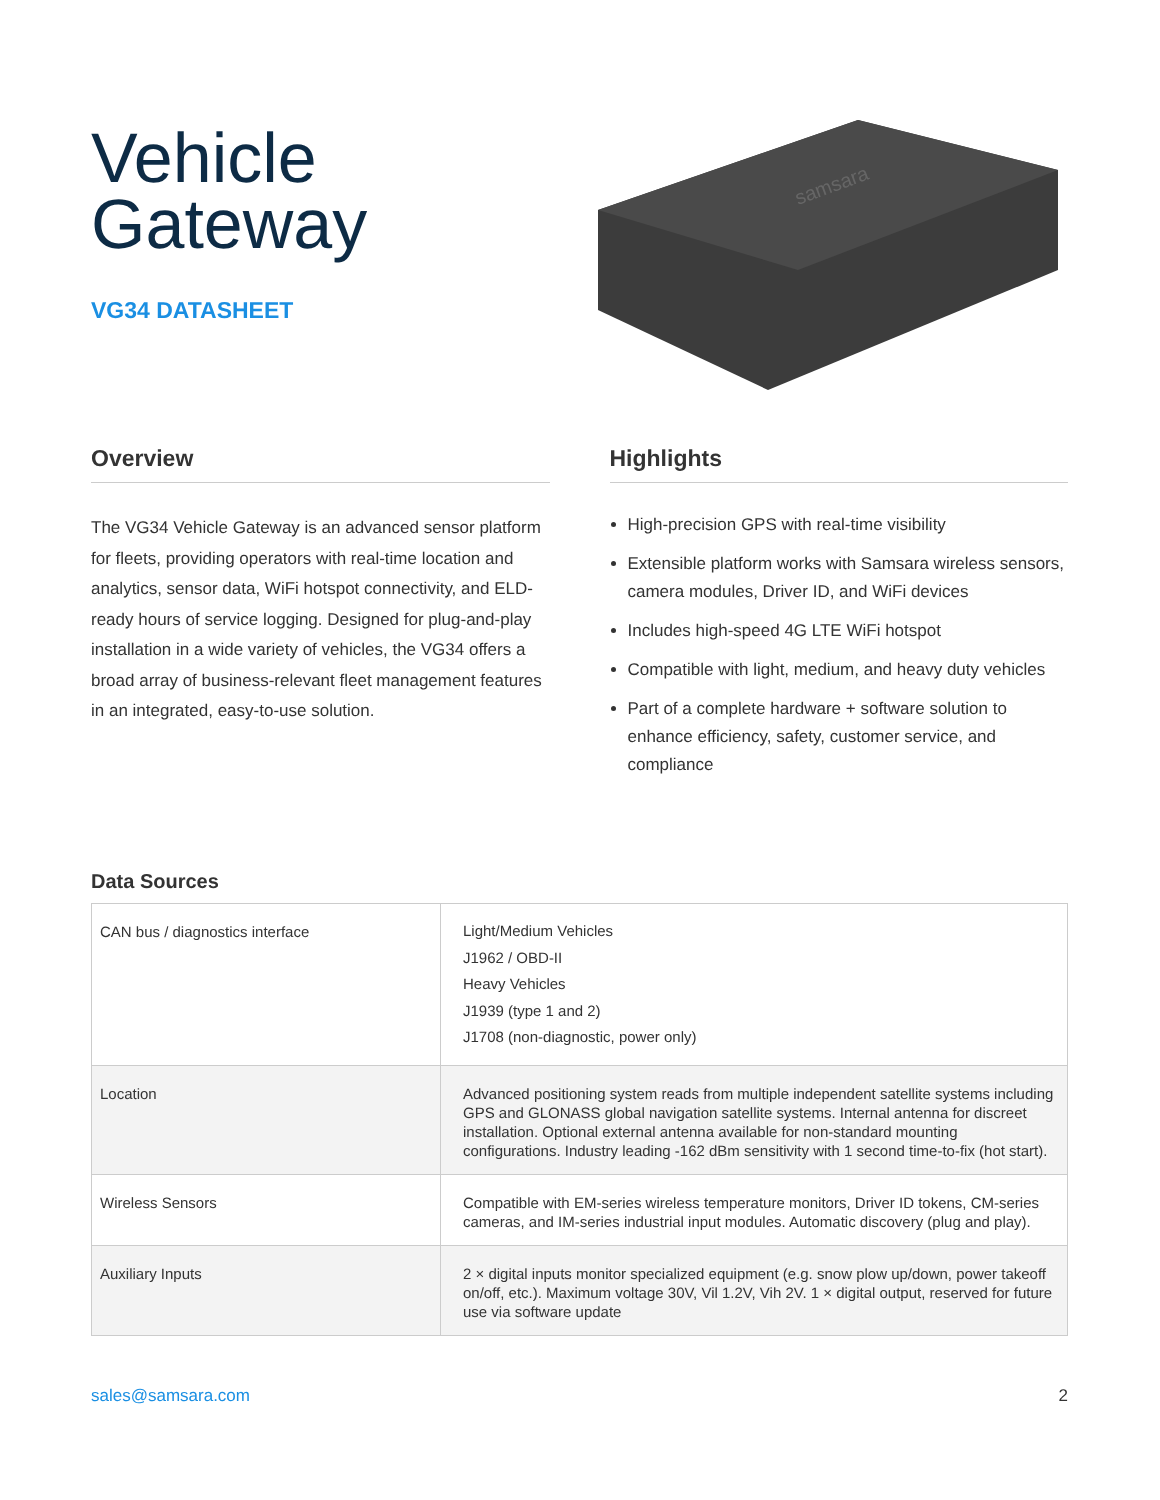Vehicle
Gateway
VG34 DATASHEET
samsara
Overview
The VG34 Vehicle Gateway is an advanced sensor platform for fleets, providing operators with real-time location and analytics, sensor data, WiFi hotspot connectivity, and ELD-ready hours of service logging. Designed for plug-and-play installation in a wide variety of vehicles, the VG34 offers a broad array of business-relevant fleet management features in an integrated, easy-to-use solution.
Highlights
High-precision GPS with real-time visibility
Extensible platform works with Samsara wireless sensors, camera modules, Driver ID, and WiFi devices
Includes high-speed 4G LTE WiFi hotspot
Compatible with light, medium, and heavy duty vehicles
Part of a complete hardware + software solution to enhance efficiency, safety, customer service, and compliance
Data Sources
| CAN bus / diagnostics interface | Light/Medium Vehicles J1962 / OBD-II Heavy Vehicles J1939 (type 1 and 2) J1708 (non-diagnostic, power only) |
| Location | Advanced positioning system reads from multiple independent satellite systems including GPS and GLONASS global navigation satellite systems. Internal antenna for discreet installation. Optional external antenna available for non-standard mounting configurations. Industry leading -162 dBm sensitivity with 1 second time-to-fix (hot start). |
| Wireless Sensors | Compatible with EM-series wireless temperature monitors, Driver ID tokens, CM-series cameras, and IM-series industrial input modules. Automatic discovery (plug and play). |
| Auxiliary Inputs | 2 × digital inputs monitor specialized equipment (e.g. snow plow up/down, power takeoff on/off, etc.). Maximum voltage 30V, Vil 1.2V, Vih 2V. 1 × digital output, reserved for future use via software update |
sales@samsara.com 2